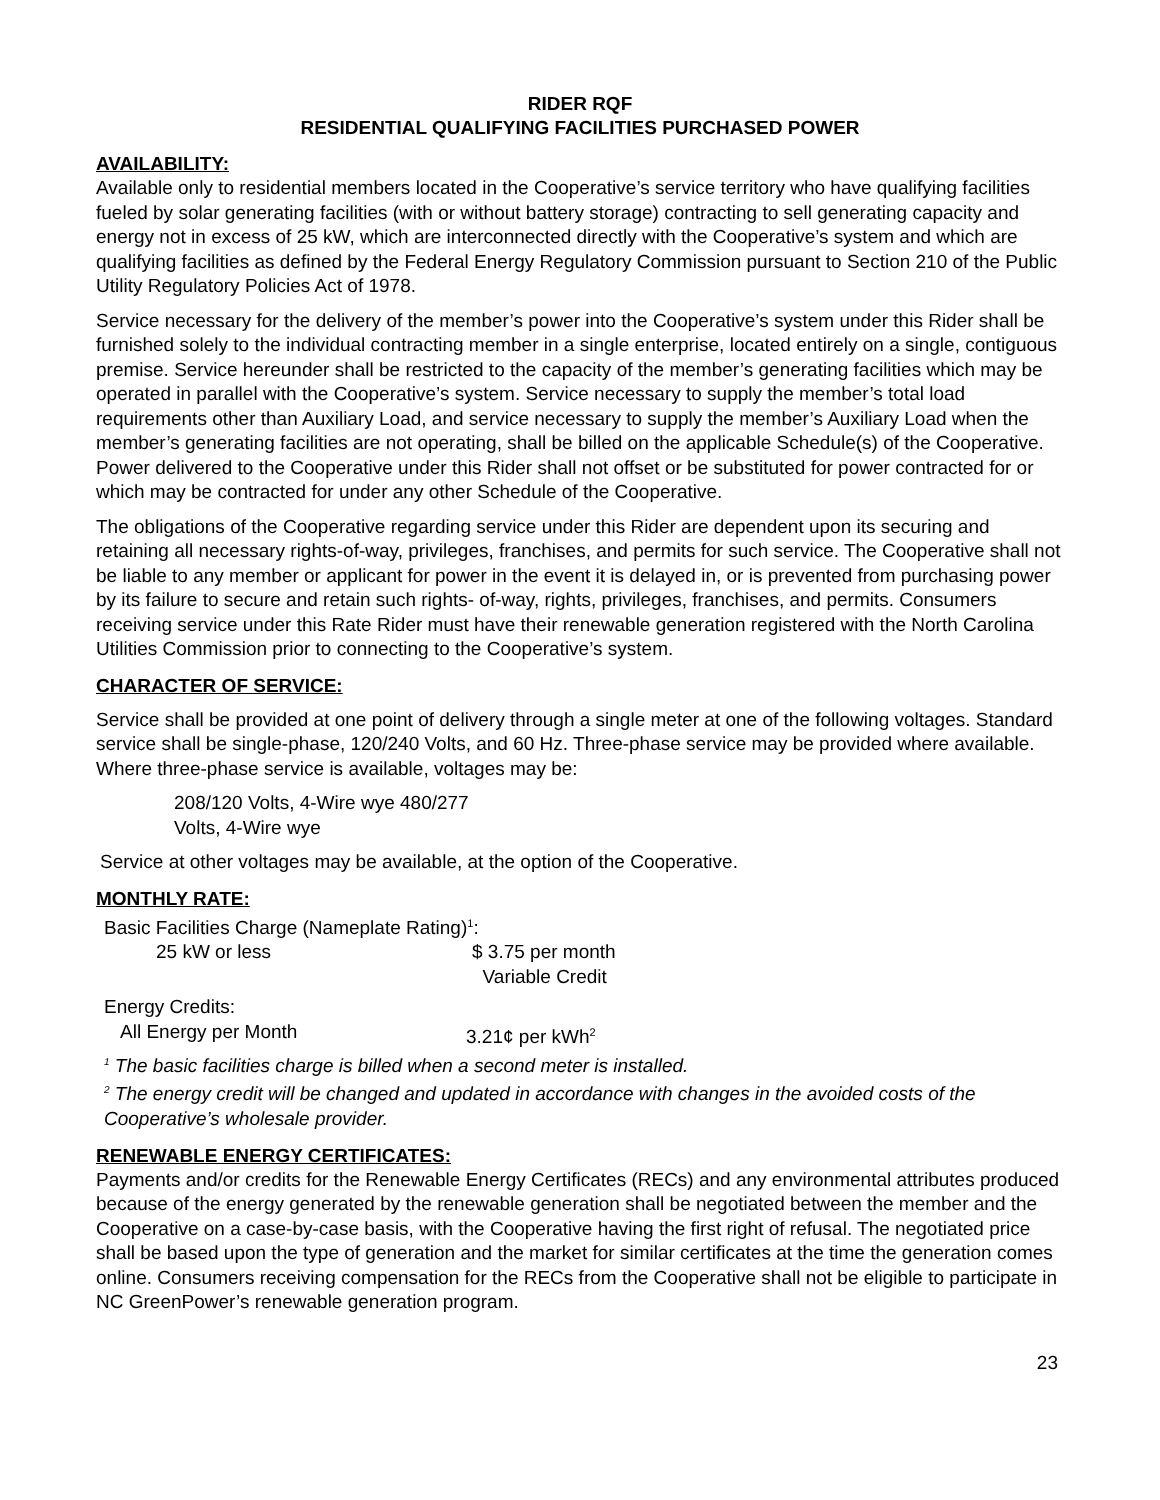RIDER RQF
RESIDENTIAL QUALIFYING FACILITIES PURCHASED POWER
AVAILABILITY:
Available only to residential members located in the Cooperative’s service territory who have qualifying facilities fueled by solar generating facilities (with or without battery storage) contracting to sell generating capacity and energy not in excess of 25 kW, which are interconnected directly with the Cooperative’s system and which are qualifying facilities as defined by the Federal Energy Regulatory Commission pursuant to Section 210 of the Public Utility Regulatory Policies Act of 1978.
Service necessary for the delivery of the member’s power into the Cooperative’s system under this Rider shall be furnished solely to the individual contracting member in a single enterprise, located entirely on a single, contiguous premise. Service hereunder shall be restricted to the capacity of the member’s generating facilities which may be operated in parallel with the Cooperative’s system. Service necessary to supply the member’s total load requirements other than Auxiliary Load, and service necessary to supply the member’s Auxiliary Load when the member’s generating facilities are not operating, shall be billed on the applicable Schedule(s) of the Cooperative. Power delivered to the Cooperative under this Rider shall not offset or be substituted for power contracted for or which may be contracted for under any other Schedule of the Cooperative.
The obligations of the Cooperative regarding service under this Rider are dependent upon its securing and retaining all necessary rights-of-way, privileges, franchises, and permits for such service. The Cooperative shall not be liable to any member or applicant for power in the event it is delayed in, or is prevented from purchasing power by its failure to secure and retain such rights- of-way, rights, privileges, franchises, and permits. Consumers receiving service under this Rate Rider must have their renewable generation registered with the North Carolina Utilities Commission prior to connecting to the Cooperative’s system.
CHARACTER OF SERVICE:
Service shall be provided at one point of delivery through a single meter at one of the following voltages. Standard service shall be single-phase, 120/240 Volts, and 60 Hz. Three-phase service may be provided where available. Where three-phase service is available, voltages may be:
208/120 Volts, 4-Wire wye 480/277
Volts, 4-Wire wye
Service at other voltages may be available, at the option of the Cooperative.
MONTHLY RATE:
Basic Facilities Charge (Nameplate Rating)<sup>1</sup>:
25 kW or less $ 3.75 per month
Variable Credit
Energy Credits:
All Energy per Month 3.21¢ per kWh<sup>2</sup>
<sup>1</sup> The basic facilities charge is billed when a second meter is installed.
<sup>2</sup> The energy credit will be changed and updated in accordance with changes in the avoided costs of the Cooperative’s wholesale provider.
RENEWABLE ENERGY CERTIFICATES:
Payments and/or credits for the Renewable Energy Certificates (RECs) and any environmental attributes produced because of the energy generated by the renewable generation shall be negotiated between the member and the Cooperative on a case-by-case basis, with the Cooperative having the first right of refusal. The negotiated price shall be based upon the type of generation and the market for similar certificates at the time the generation comes online. Consumers receiving compensation for the RECs from the Cooperative shall not be eligible to participate in NC GreenPower’s renewable generation program.
23